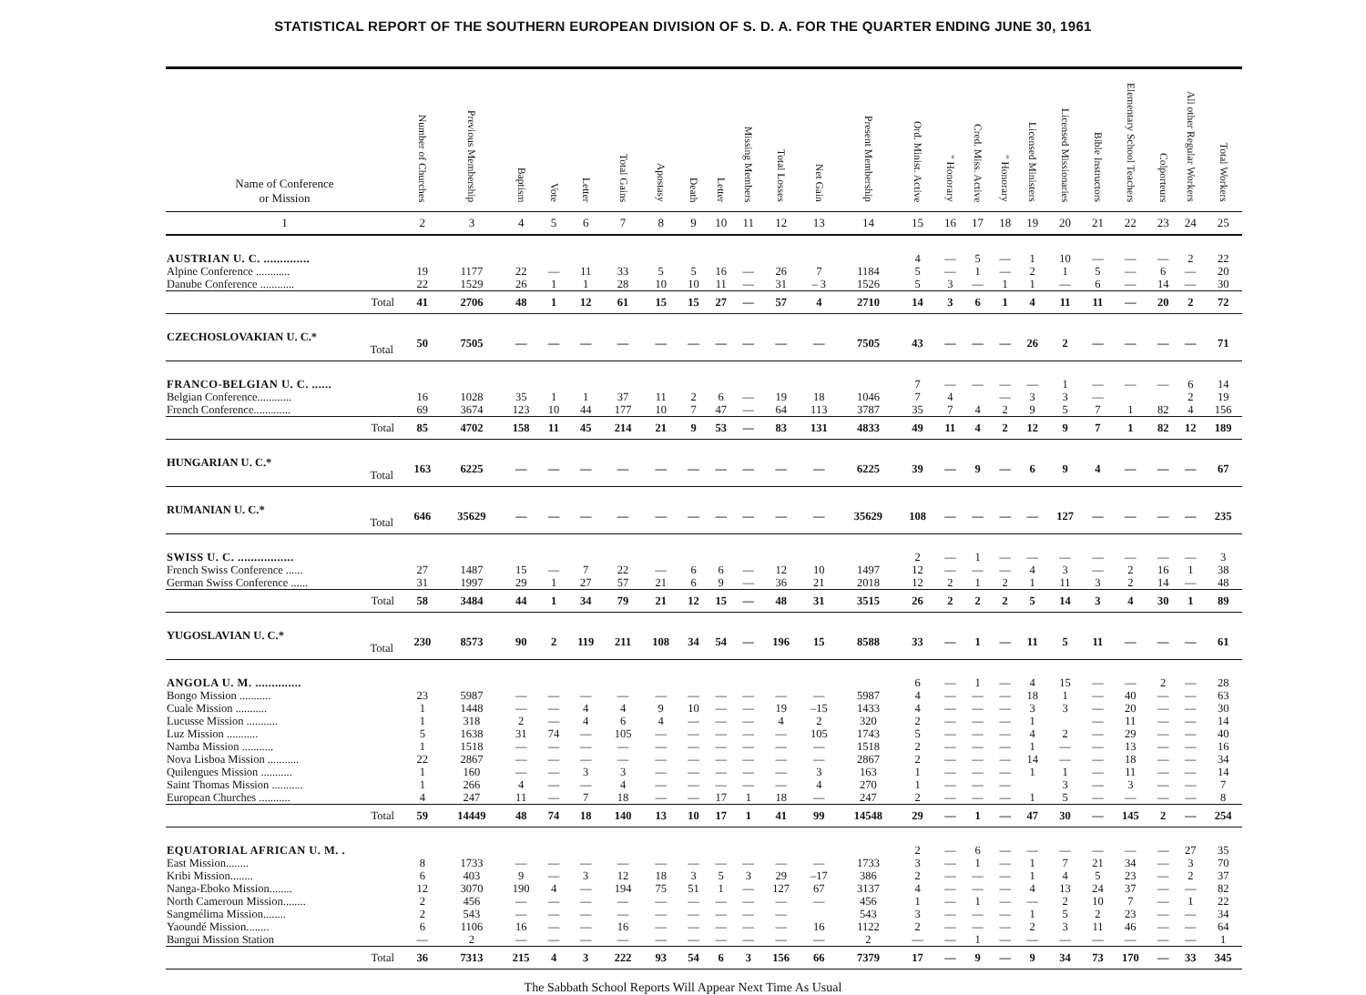STATISTICAL REPORT OF THE SOUTHERN EUROPEAN DIVISION OF S. D. A. FOR THE QUARTER ENDING JUNE 30, 1961
| Name of Conference or Mission | Number of Churches | Previous Membership | Baptism | Vote | Letter | Total Gains | Apostasy | Death | Letter | Missing Members | Total Losses | Net Gain | Present Membership | Ord. Minist. Active | " Honorary | Cred. Miss. Active | " Honorary | Licensed Ministers | Licensed Missionaries | Bible Instructors | Elementary School Teachers | Colporteurs | All other Regular Workers | Total Workers |
| --- | --- | --- | --- | --- | --- | --- | --- | --- | --- | --- | --- | --- | --- | --- | --- | --- | --- | --- | --- | --- | --- | --- | --- | --- |
| 1 | 2 | 3 | 4 | 5 | 6 | 7 | 8 | 9 | 10 | 11 | 12 | 13 | 14 | 15 | 16 | 17 | 18 | 19 | 20 | 21 | 22 | 23 | 24 | 25 |
| AUSTRIAN U. C. .............. | | | | | | | | | | | | | | 4 | — | 5 | — | 1 | 10 | — | — | — | 2 | 22 |
| Alpine Conference ............ | 19 | 1177 | 22 | — | 11 | 33 | 5 | 5 | 16 | — | 26 | 7 | 1184 | 5 | — | 1 | — | 2 | 1 | 5 | — | 6 | — | 20 |
| Danube Conference ............ | 22 | 1529 | 26 | 1 | 1 | 28 | 10 | 10 | 11 | — | 31 | – 3 | 1526 | 5 | 3 | — | 1 | 1 | — | 6 | — | 14 | — | 30 |
| Total | 41 | 2706 | 48 | 1 | 12 | 61 | 15 | 15 | 27 | — | 57 | 4 | 2710 | 14 | 3 | 6 | 1 | 4 | 11 | 11 | — | 20 | 2 | 72 |
| CZECHOSLOVAKIAN U. C.* Total | 50 | 7505 | — | — | — | — | — | — | — | — | — | — | 7505 | 43 | — | — | — | 26 | 2 | — | — | — | — | 71 |
| FRANCO-BELGIAN U. C. ...... | | | | | | | | | | | | | | 7 | — | — | — | — | 1 | — | — | — | 6 | 14 |
| Belgian Conference............ | 16 | 1028 | 35 | 1 | 1 | 37 | 11 | 2 | 6 | — | 19 | 18 | 1046 | 7 | 4 | | — | 3 | 3 | — | | | 2 | 19 |
| French Conference............. | 69 | 3674 | 123 | 10 | 44 | 177 | 10 | 7 | 47 | — | 64 | 113 | 3787 | 35 | 7 | 4 | 2 | 9 | 5 | 7 | 1 | 82 | 4 | 156 |
| Total | 85 | 4702 | 158 | 11 | 45 | 214 | 21 | 9 | 53 | — | 83 | 131 | 4833 | 49 | 11 | 4 | 2 | 12 | 9 | 7 | 1 | 82 | 12 | 189 |
| HUNGARIAN U. C.* Total | 163 | 6225 | — | — | — | — | — | — | — | — | — | — | 6225 | 39 | — | 9 | — | 6 | 9 | 4 | — | — | — | 67 |
| RUMANIAN U. C.* Total | 646 | 35629 | — | — | — | — | — | — | — | — | — | — | 35629 | 108 | — | — | — | — | 127 | — | — | — | — | 235 |
| SWISS U. C. ................. | | | | | | | | | | | | | | 2 | — | 1 | — | — | — | — | — | — | — | 3 |
| French Swiss Conference ...... | 27 | 1487 | 15 | — | 7 | 22 | — | 6 | 6 | — | 12 | 10 | 1497 | 12 | — | — | — | 4 | 3 | — | 2 | 16 | 1 | 38 |
| German Swiss Conference ...... | 31 | 1997 | 29 | 1 | 27 | 57 | 21 | 6 | 9 | — | 36 | 21 | 2018 | 12 | 2 | 1 | 2 | 1 | 11 | 3 | 2 | 14 | — | 48 |
| Total | 58 | 3484 | 44 | 1 | 34 | 79 | 21 | 12 | 15 | — | 48 | 31 | 3515 | 26 | 2 | 2 | 2 | 5 | 14 | 3 | 4 | 30 | 1 | 89 |
| YUGOSLAVIAN U. C.* Total | 230 | 8573 | 90 | 2 | 119 | 211 | 108 | 34 | 54 | — | 196 | 15 | 8588 | 33 | — | 1 | — | 11 | 5 | 11 | — | — | — | 61 |
| ANGOLA U. M. .............. | | | | | | | | | | | | | | 6 | — | 1 | — | 4 | 15 | — | — | 2 | — | 28 |
| Bongo Mission ........... | 23 | 5987 | — | — | — | — | — | — | — | — | — | — | 5987 | 4 | — | — | — | 18 | 1 | — | 40 | — | — | 63 |
| Cuale Mission ........... | 1 | 1448 | — | — | 4 | 4 | 9 | 10 | — | — | 19 | –15 | 1433 | 4 | — | — | — | 3 | 3 | — | 20 | — | — | 30 |
| Lucusse Mission ........... | 1 | 318 | 2 | — | 4 | 6 | 4 | — | — | — | 4 | 2 | 320 | 2 | — | — | — | 1 | | — | 11 | — | — | 14 |
| Luz Mission ........... | 5 | 1638 | 31 | 74 | — | 105 | — | — | — | — | — | 105 | 1743 | 5 | — | — | — | 4 | 2 | — | 29 | — | — | 40 |
| Namba Mission ........... | 1 | 1518 | — | — | — | — | — | — | — | — | — | — | 1518 | 2 | — | — | — | 1 | — | — | 13 | — | — | 16 |
| Nova Lisboa Mission ........... | 22 | 2867 | — | — | — | — | — | — | — | — | — | — | 2867 | 2 | — | — | — | 14 | — | — | 18 | — | — | 34 |
| Quilengues Mission ........... | 1 | 160 | — | — | 3 | 3 | — | — | — | — | — | 3 | 163 | 1 | — | — | — | 1 | 1 | — | 11 | — | — | 14 |
| Saint Thomas Mission ........... | 1 | 266 | 4 | — | — | 4 | — | — | — | — | — | 4 | 270 | 1 | — | — | — | | 3 | — | 3 | — | — | 7 |
| European Churches ........... | 4 | 247 | 11 | — | 7 | 18 | — | — | 17 | 1 | 18 | — | 247 | 2 | — | — | — | 1 | 5 | — | — | — | — | 8 |
| Total | 59 | 14449 | 48 | 74 | 18 | 140 | 13 | 10 | 17 | 1 | 41 | 99 | 14548 | 29 | — | 1 | — | 47 | 30 | — | 145 | 2 | — | 254 |
| EQUATORIAL AFRICAN U. M. . | | | | | | | | | | | | | | 2 | — | 6 | — | — | — | — | — | — | 27 | 35 |
| East Mission........ | 8 | 1733 | — | — | — | — | — | — | — | — | — | — | 1733 | 3 | — | 1 | — | 1 | 7 | 21 | 34 | — | 3 | 70 |
| Kribi Mission........ | 6 | 403 | 9 | — | 3 | 12 | 18 | 3 | 5 | 3 | 29 | –17 | 386 | 2 | — | — | — | 1 | 4 | 5 | 23 | — | 2 | 37 |
| Nanga-Eboko Mission........ | 12 | 3070 | 190 | 4 | — | 194 | 75 | 51 | 1 | — | 127 | 67 | 3137 | 4 | — | — | — | 4 | 13 | 24 | 37 | — | — | 82 |
| North Cameroun Mission........ | 2 | 456 | — | — | — | — | — | — | — | — | — | — | 456 | 1 | — | 1 | — | — | 2 | 10 | 7 | — | 1 | 22 |
| Sangmélima Mission........ | 2 | 543 | — | — | — | — | — | — | — | — | — | | 543 | 3 | — | — | — | 1 | 5 | 2 | 23 | — | — | 34 |
| Yaoundé Mission........ | 6 | 1106 | 16 | — | — | 16 | — | — | — | — | — | 16 | 1122 | 2 | — | — | — | 2 | 3 | 11 | 46 | — | — | 64 |
| Bangui Mission Station | — | 2 | — | — | — | — | — | — | — | — | — | — | 2 | — | — | 1 | — | — | — | — | — | — | — | 1 |
| Total | 36 | 7313 | 215 | 4 | 3 | 222 | 93 | 54 | 6 | 3 | 156 | 66 | 7379 | 17 | — | 9 | — | 9 | 34 | 73 | 170 | — | 33 | 345 |
The Sabbath School Reports Will Appear Next Time As Usual